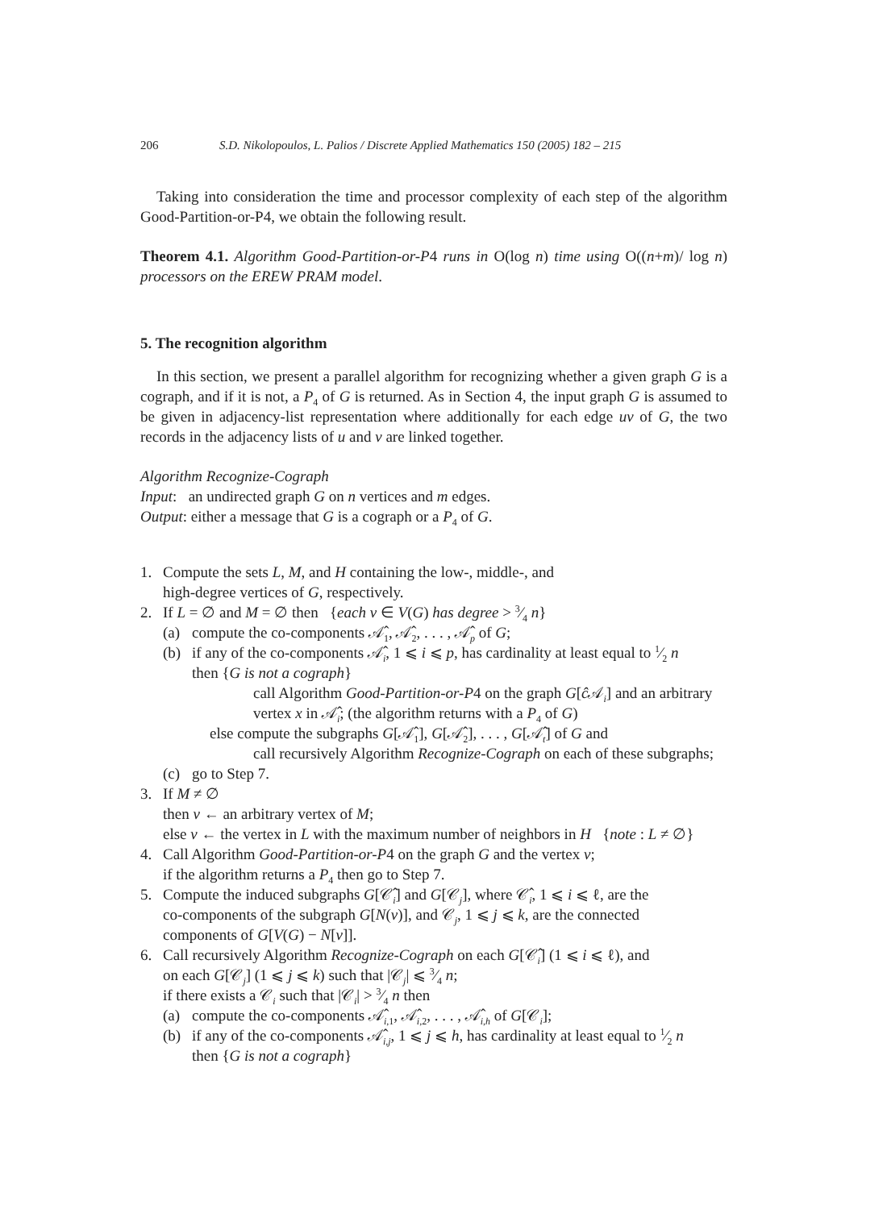206 S.D. Nikolopoulos, L. Palios / Discrete Applied Mathematics 150 (2005) 182 – 215
Taking into consideration the time and processor complexity of each step of the algorithm Good-Partition-or-P4, we obtain the following result.
Theorem 4.1. Algorithm Good-Partition-or-P4 runs in O(log n) time using O((n+m)/ log n) processors on the EREW PRAM model.
5. The recognition algorithm
In this section, we present a parallel algorithm for recognizing whether a given graph G is a cograph, and if it is not, a P<sub>4</sub> of G is returned. As in Section 4, the input graph G is assumed to be given in adjacency-list representation where additionally for each edge uv of G, the two records in the adjacency lists of u and v are linked together.
Algorithm Recognize-Cograph
Input: an undirected graph G on n vertices and m edges.
Output: either a message that G is a cograph or a P<sub>4</sub> of G.
1. Compute the sets L, M, and H containing the low-, middle-, and
high-degree vertices of G, respectively.
2. If L = ∅ and M = ∅ then {each v ∈ V(G) has degree > 3⁄4 n}
(a) compute the co-components 𝒜̂<sub>1</sub>, 𝒜̂<sub>2</sub>, . . . , 𝒜̂<sub>p</sub> of G;
(b) if any of the co-components 𝒜̂<sub>i</sub>, 1 ⩽ i ⩽ p, has cardinality at least equal to 1⁄2 n
then {G is not a cograph}
call Algorithm Good-Partition-or-P4 on the graph G[ĉ 𝒜<sub>i</sub>] and an arbitrary
vertex x in 𝒜̂<sub>i</sub>; (the algorithm returns with a P<sub>4</sub> of G)
else compute the subgraphs G[𝒜̂<sub>1</sub>], G[𝒜̂<sub>2</sub>], . . . , G[𝒜̂<sub>t</sub>] of G and
call recursively Algorithm Recognize-Cograph on each of these subgraphs;
(c) go to Step 7.
3. If M ≠ ∅
then v ← an arbitrary vertex of M;
else v ← the vertex in L with the maximum number of neighbors in H {note : L ≠ ∅}
4. Call Algorithm Good-Partition-or-P4 on the graph G and the vertex v;
if the algorithm returns a P<sub>4</sub> then go to Step 7.
5. Compute the induced subgraphs G[𝒞̂<sub>i</sub>] and G[𝒞<sub>j</sub>], where 𝒞̂<sub>i</sub>, 1 ⩽ i ⩽ ℓ, are the
co-components of the subgraph G[N(v)], and 𝒞<sub>j</sub>, 1 ⩽ j ⩽ k, are the connected
components of G[V(G) − N[v]].
6. Call recursively Algorithm Recognize-Cograph on each G[𝒞̂<sub>i</sub>] (1 ⩽ i ⩽ ℓ), and
on each G[𝒞<sub>j</sub>] (1 ⩽ j ⩽ k) such that |𝒞<sub>j</sub>| ⩽ 3⁄4 n;
if there exists a 𝒞<sub>i</sub> such that |𝒞<sub>i</sub>| > 3⁄4 n then
(a) compute the co-components 𝒜̂<sub>i,1</sub>, 𝒜̂<sub>i,2</sub>, . . . , 𝒜̂<sub>i,h</sub> of G[𝒞<sub>i</sub>];
(b) if any of the co-components 𝒜̂<sub>i,j</sub>, 1 ⩽ j ⩽ h, has cardinality at least equal to 1⁄2 n
then {G is not a cograph}